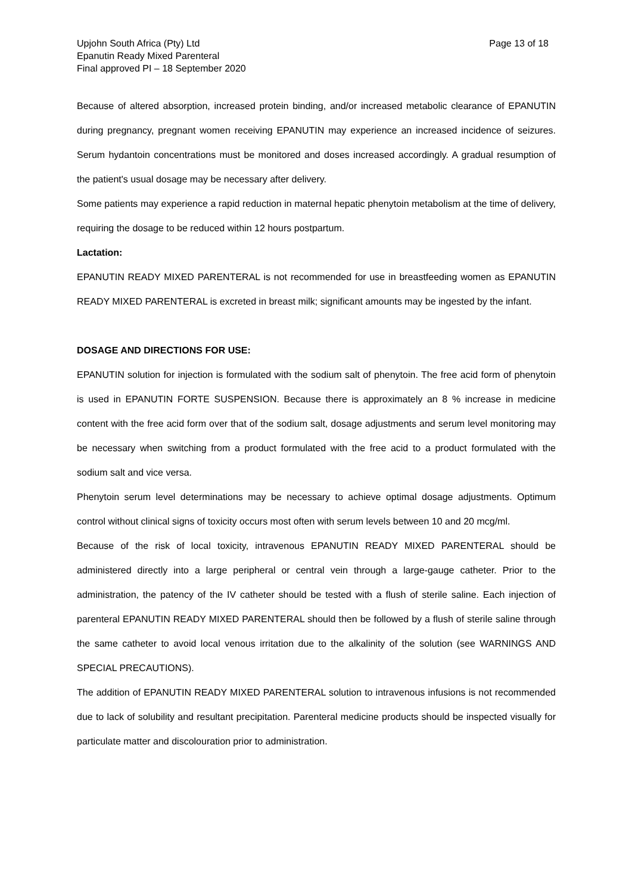Upjohn South Africa (Pty) Ltd
Epanutin Ready Mixed Parenteral
Final approved PI – 18 September 2020
Page 13 of 18
Because of altered absorption, increased protein binding, and/or increased metabolic clearance of EPANUTIN during pregnancy, pregnant women receiving EPANUTIN may experience an increased incidence of seizures. Serum hydantoin concentrations must be monitored and doses increased accordingly. A gradual resumption of the patient's usual dosage may be necessary after delivery.
Some patients may experience a rapid reduction in maternal hepatic phenytoin metabolism at the time of delivery, requiring the dosage to be reduced within 12 hours postpartum.
Lactation:
EPANUTIN READY MIXED PARENTERAL is not recommended for use in breastfeeding women as EPANUTIN READY MIXED PARENTERAL is excreted in breast milk; significant amounts may be ingested by the infant.
DOSAGE AND DIRECTIONS FOR USE:
EPANUTIN solution for injection is formulated with the sodium salt of phenytoin. The free acid form of phenytoin is used in EPANUTIN FORTE SUSPENSION. Because there is approximately an 8 % increase in medicine content with the free acid form over that of the sodium salt, dosage adjustments and serum level monitoring may be necessary when switching from a product formulated with the free acid to a product formulated with the sodium salt and vice versa.
Phenytoin serum level determinations may be necessary to achieve optimal dosage adjustments. Optimum control without clinical signs of toxicity occurs most often with serum levels between 10 and 20 mcg/ml.
Because of the risk of local toxicity, intravenous EPANUTIN READY MIXED PARENTERAL should be administered directly into a large peripheral or central vein through a large-gauge catheter. Prior to the administration, the patency of the IV catheter should be tested with a flush of sterile saline. Each injection of parenteral EPANUTIN READY MIXED PARENTERAL should then be followed by a flush of sterile saline through the same catheter to avoid local venous irritation due to the alkalinity of the solution (see WARNINGS AND SPECIAL PRECAUTIONS).
The addition of EPANUTIN READY MIXED PARENTERAL solution to intravenous infusions is not recommended due to lack of solubility and resultant precipitation. Parenteral medicine products should be inspected visually for particulate matter and discolouration prior to administration.